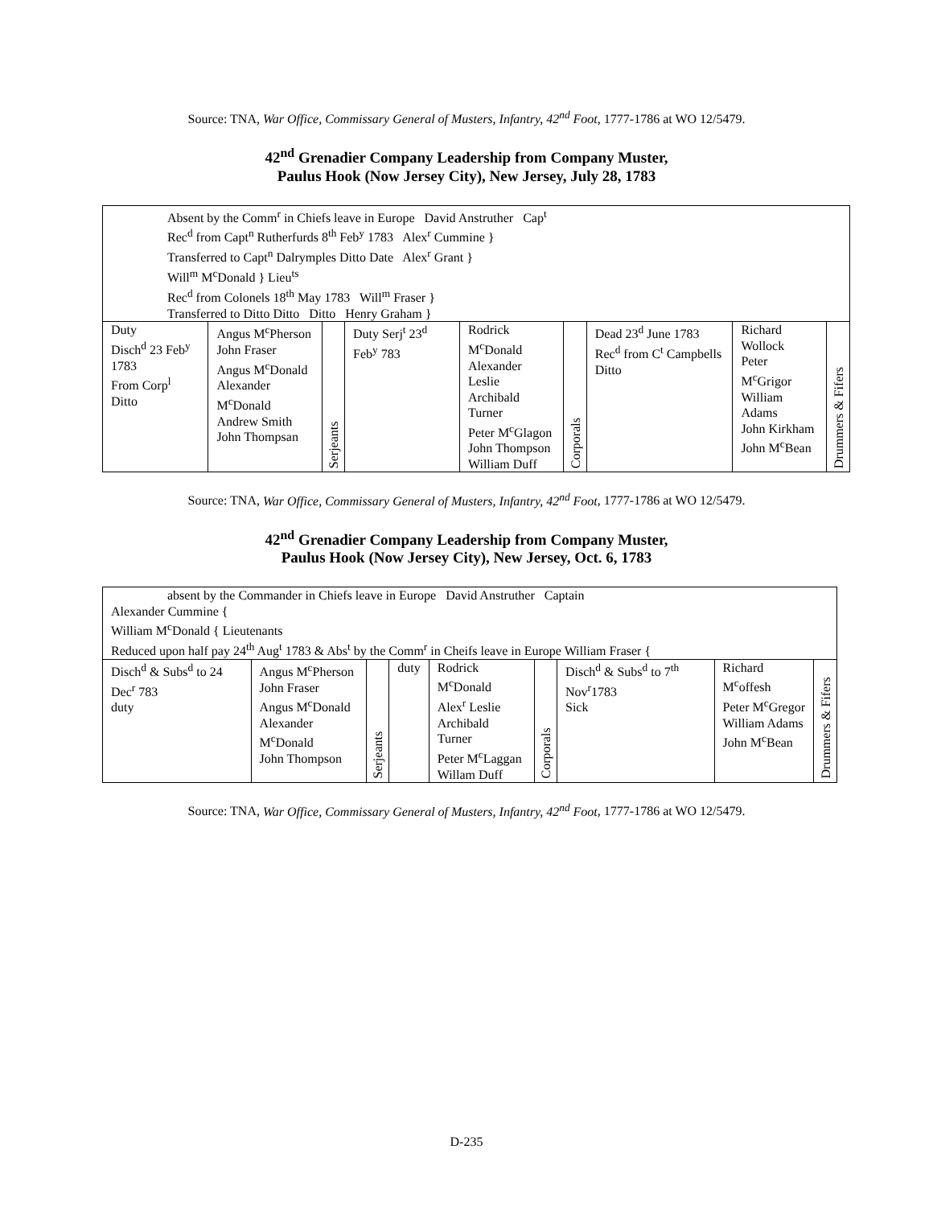Source: TNA, War Office, Commissary General of Musters, Infantry, 42<sup>nd</sup> Foot, 1777-1786 at WO 12/5479.
42<sup>nd</sup> Grenadier Company Leadership from Company Muster,
Paulus Hook (Now Jersey City), New Jersey, July 28, 1783
| Absent by the Comm<sup>r</sup> in Chiefs leave in Europe David Anstruther Cap<sup>t</sup> Rec<sup>d</sup> from Capt<sup>n</sup> Rutherfurds 8<sup>th</sup> Feb<sup>y</sup> 1783 Alex<sup>r</sup> Cummine } Transferred to Capt<sup>n</sup> Dalrymples Ditto Date Alex<sup>r</sup> Grant } Will<sup>m</sup> M<sup>c</sup>Donald } Lieu<sup>ts</sup> Rec<sup>d</sup> from Colonels 18<sup>th</sup> May 1783 Will<sup>m</sup> Fraser } Transferred to Ditto Ditto Ditto Henry Graham } | | | | | | | | |
| Duty Disch<sup>d</sup> 23 Feb<sup>y</sup> 1783 From Corp<sup>l</sup> Ditto | Angus M<sup>c</sup>Pherson John Fraser Angus M<sup>c</sup>Donald Alexander M<sup>c</sup>Donald Andrew Smith John Thompsan | Serjeants | Duty Serj<sup>t</sup> 23<sup>d</sup> Feb<sup>y</sup> 783 | Rodrick M<sup>c</sup>Donald Alexander Leslie Archibald Turner Peter M<sup>c</sup>Glagon John Thompson William Duff | Corporals | Dead 23<sup>d</sup> June 1783 Rec<sup>d</sup> from C<sup>t</sup> Campbells Ditto | Richard Wollock Peter M<sup>c</sup>Grigor William Adams John Kirkham John M<sup>c</sup>Bean | Drummers & Fifers |
Source: TNA, War Office, Commissary General of Musters, Infantry, 42<sup>nd</sup> Foot, 1777-1786 at WO 12/5479.
42<sup>nd</sup> Grenadier Company Leadership from Company Muster,
Paulus Hook (Now Jersey City), New Jersey, Oct. 6, 1783
| absent by the Commander in Chiefs leave in Europe David Anstruther Captain Alexander Cummine { William M<sup>c</sup>Donald { Lieutenants Reduced upon half pay 24<sup>th</sup> Aug<sup>t</sup> 1783 & Abs<sup>t</sup> by the Comm<sup>r</sup> in Cheifs leave in Europe William Fraser { | | | | | | | | |
| Disch<sup>d</sup> & Subs<sup>d</sup> to 24 Dec<sup>r</sup> 783 duty | Angus M<sup>c</sup>Pherson John Fraser Angus M<sup>c</sup>Donald Alexander M<sup>c</sup>Donald John Thompson | Serjeants | duty | Rodrick M<sup>c</sup>Donald Alex<sup>r</sup> Leslie Archibald Turner Peter M<sup>c</sup>Laggan Willam Duff | Corporals | Disch<sup>d</sup> & Subs<sup>d</sup> to 7<sup>th</sup> Nov<sup>r</sup>1783 Sick | Richard M<sup>c</sup>offesh Peter M<sup>c</sup>Gregor William Adams John M<sup>c</sup>Bean | Drummers & Fifers |
Source: TNA, War Office, Commissary General of Musters, Infantry, 42<sup>nd</sup> Foot, 1777-1786 at WO 12/5479.
D-235